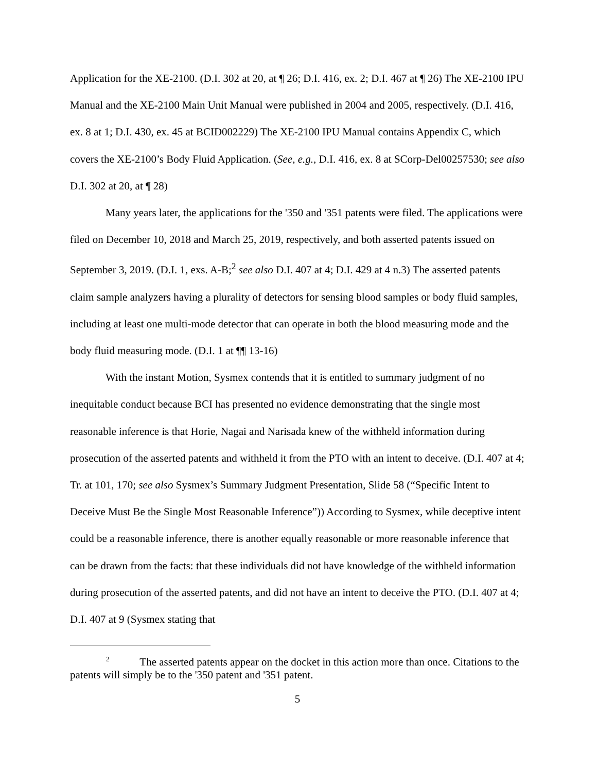Application for the XE-2100. (D.I. 302 at 20, at ¶ 26; D.I. 416, ex. 2; D.I. 467 at ¶ 26) The XE-2100 IPU Manual and the XE-2100 Main Unit Manual were published in 2004 and 2005, respectively. (D.I. 416, ex. 8 at 1; D.I. 430, ex. 45 at BCID002229) The XE-2100 IPU Manual contains Appendix C, which covers the XE-2100’s Body Fluid Application. (See, e.g., D.I. 416, ex. 8 at SCorp-Del00257530; see also D.I. 302 at 20, at ¶ 28)
Many years later, the applications for the '350 and '351 patents were filed. The applications were filed on December 10, 2018 and March 25, 2019, respectively, and both asserted patents issued on September 3, 2019. (D.I. 1, exs. A-B;<sup>2</sup> see also D.I. 407 at 4; D.I. 429 at 4 n.3) The asserted patents claim sample analyzers having a plurality of detectors for sensing blood samples or body fluid samples, including at least one multi-mode detector that can operate in both the blood measuring mode and the body fluid measuring mode. (D.I. 1 at ¶¶ 13-16)
With the instant Motion, Sysmex contends that it is entitled to summary judgment of no inequitable conduct because BCI has presented no evidence demonstrating that the single most reasonable inference is that Horie, Nagai and Narisada knew of the withheld information during prosecution of the asserted patents and withheld it from the PTO with an intent to deceive. (D.I. 407 at 4; Tr. at 101, 170; see also Sysmex’s Summary Judgment Presentation, Slide 58 (“Specific Intent to Deceive Must Be the Single Most Reasonable Inference”)) According to Sysmex, while deceptive intent could be a reasonable inference, there is another equally reasonable or more reasonable inference that can be drawn from the facts: that these individuals did not have knowledge of the withheld information during prosecution of the asserted patents, and did not have an intent to deceive the PTO. (D.I. 407 at 4; D.I. 407 at 9 (Sysmex stating that
<sup>2</sup> The asserted patents appear on the docket in this action more than once. Citations to the patents will simply be to the '350 patent and '351 patent.
5